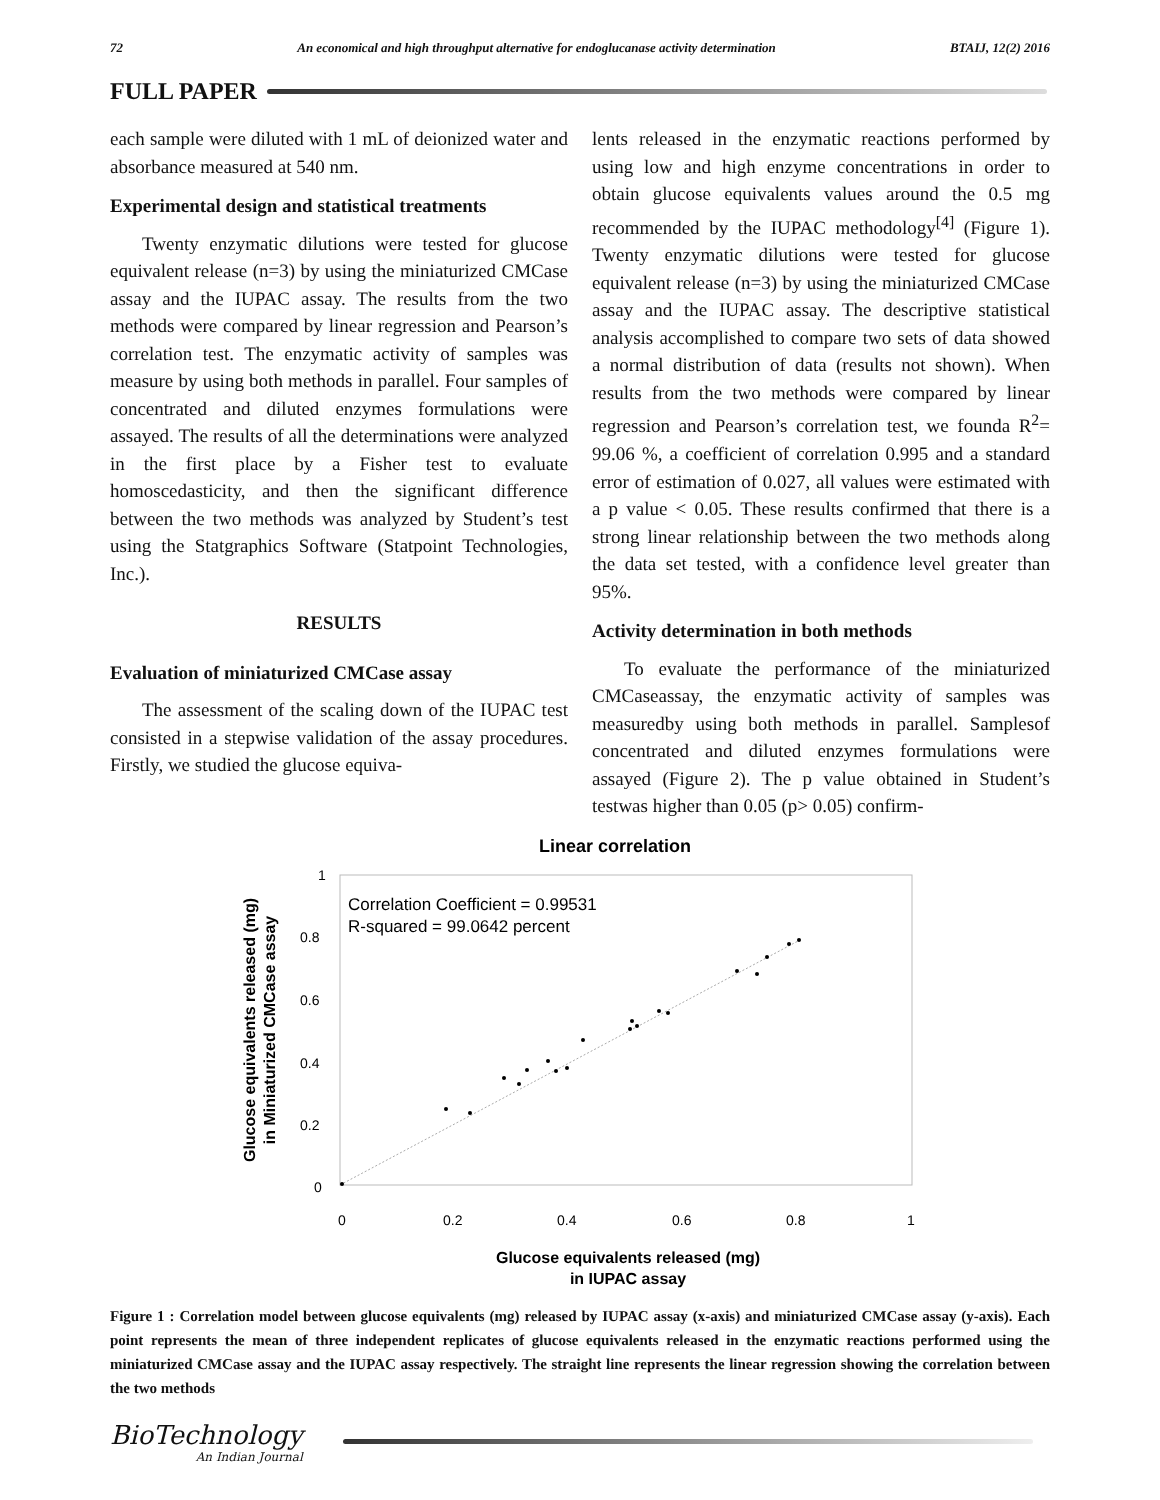72 An economical and high throughput alternative for endoglucanase activity determination BTAIJ, 12(2) 2016
FULL PAPER
each sample were diluted with 1 mL of deionized water and absorbance measured at 540 nm.
Experimental design and statistical treatments
Twenty enzymatic dilutions were tested for glucose equivalent release (n=3) by using the miniaturized CMCase assay and the IUPAC assay. The results from the two methods were compared by linear regression and Pearson’s correlation test. The enzymatic activity of samples was measure by using both methods in parallel. Four samples of concentrated and diluted enzymes formulations were assayed. The results of all the determinations were analyzed in the first place by a Fisher test to evaluate homoscedasticity, and then the significant difference between the two methods was analyzed by Student’s test using the Statgraphics Software (Statpoint Technologies, Inc.).
RESULTS
Evaluation of miniaturized CMCase assay
The assessment of the scaling down of the IUPAC test consisted in a stepwise validation of the assay procedures. Firstly, we studied the glucose equiva-
lents released in the enzymatic reactions performed by using low and high enzyme concentrations in order to obtain glucose equivalents values around the 0.5 mg recommended by the IUPAC methodology<sup>[4]</sup> (Figure 1). Twenty enzymatic dilutions were tested for glucose equivalent release (n=3) by using the miniaturized CMCase assay and the IUPAC assay. The descriptive statistical analysis accomplished to compare two sets of data showed a normal distribution of data (results not shown). When results from the two methods were compared by linear regression and Pearson’s correlation test, we founda R<sup>2</sup>= 99.06 %, a coefficient of correlation 0.995 and a standard error of estimation of 0.027, all values were estimated with a p value < 0.05. These results confirmed that there is a strong linear relationship between the two methods along the data set tested, with a confidence level greater than 95%.
Activity determination in both methods
To evaluate the performance of the miniaturized CMCaseassay, the enzymatic activity of samples was measuredby using both methods in parallel. Samplesof concentrated and diluted enzymes formulations were assayed (Figure 2). The p value obtained in Student’s testwas higher than 0.05 (p> 0.05) confirm-
Linear correlation
1
0.8
0.6
0.4
0.2
0
0
0.2
0.4
0.6
0.8
1
Correlation Coefficient = 0.99531
R-squared = 99.0642 percent
Glucose equivalents released (mg)
in Miniaturized CMCase assay
Glucose equivalents released (mg)
in IUPAC assay
Figure 1 : Correlation model between glucose equivalents (mg) released by IUPAC assay (x-axis) and miniaturized CMCase assay (y-axis). Each point represents the mean of three independent replicates of glucose equivalents released in the enzymatic reactions performed using the miniaturized CMCase assay and the IUPAC assay respectively. The straight line represents the linear regression showing the correlation between the two methods
BioTechnology
An Indian Journal